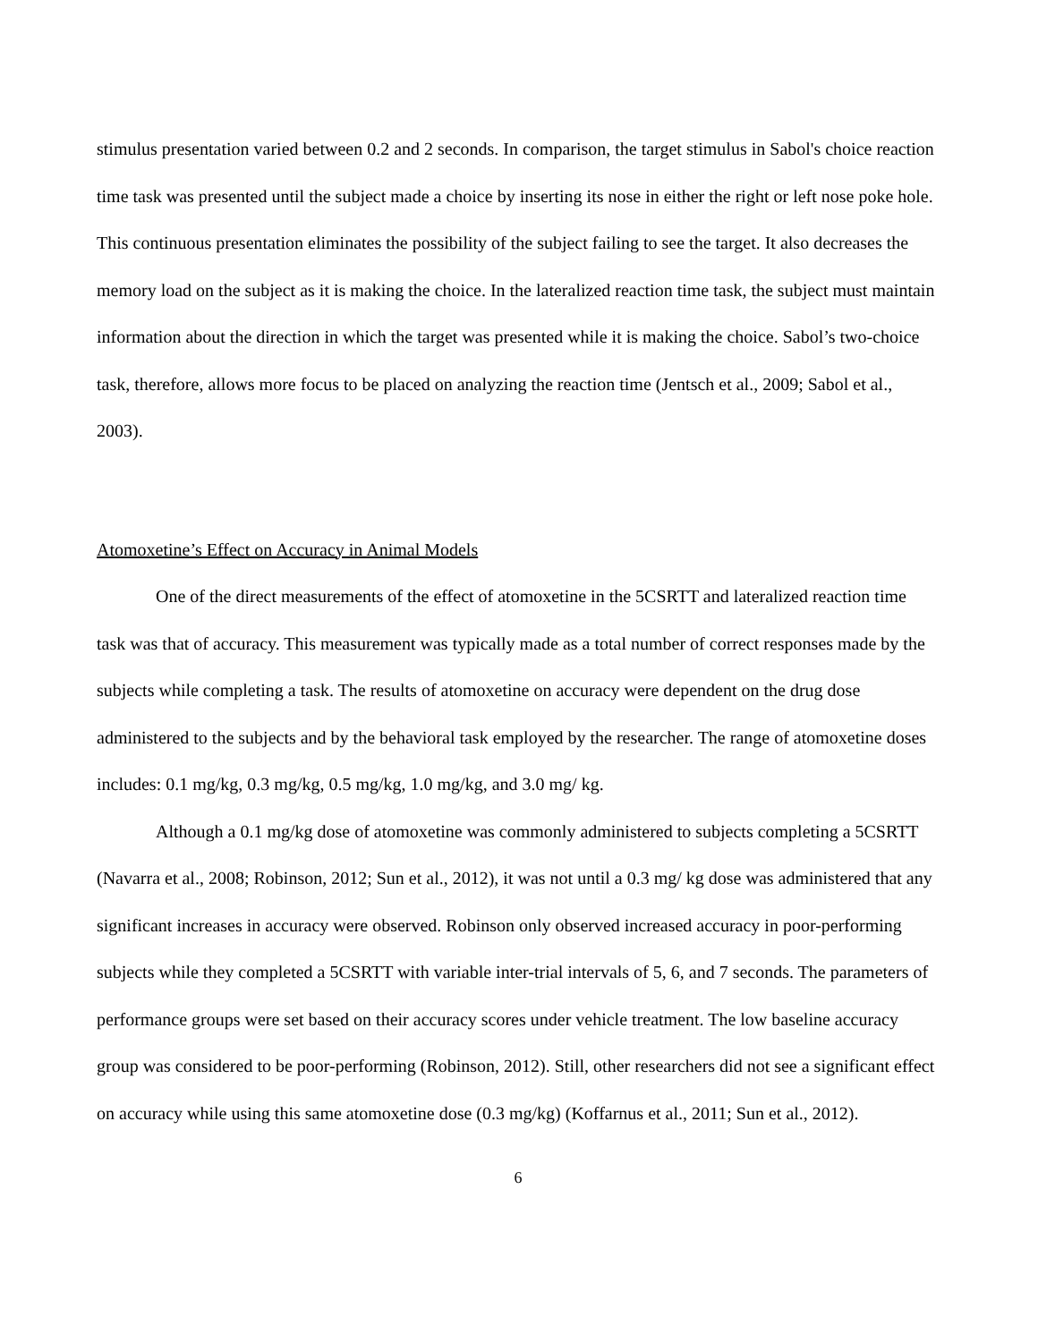stimulus presentation varied between 0.2 and 2 seconds. In comparison, the target stimulus in Sabol's choice reaction time task was presented until the subject made a choice by inserting its nose in either the right or left nose poke hole. This continuous presentation eliminates the possibility of the subject failing to see the target. It also decreases the memory load on the subject as it is making the choice. In the lateralized reaction time task, the subject must maintain information about the direction in which the target was presented while it is making the choice. Sabol’s two-choice task, therefore, allows more focus to be placed on analyzing the reaction time (Jentsch et al., 2009; Sabol et al., 2003).
Atomoxetine’s Effect on Accuracy in Animal Models
One of the direct measurements of the effect of atomoxetine in the 5CSRTT and lateralized reaction time task was that of accuracy. This measurement was typically made as a total number of correct responses made by the subjects while completing a task. The results of atomoxetine on accuracy were dependent on the drug dose administered to the subjects and by the behavioral task employed by the researcher. The range of atomoxetine doses includes: 0.1 mg/kg, 0.3 mg/kg, 0.5 mg/kg, 1.0 mg/kg, and 3.0 mg/ kg.
Although a 0.1 mg/kg dose of atomoxetine was commonly administered to subjects completing a 5CSRTT (Navarra et al., 2008; Robinson, 2012; Sun et al., 2012), it was not until a 0.3 mg/ kg dose was administered that any significant increases in accuracy were observed. Robinson only observed increased accuracy in poor-performing subjects while they completed a 5CSRTT with variable inter-trial intervals of 5, 6, and 7 seconds. The parameters of performance groups were set based on their accuracy scores under vehicle treatment. The low baseline accuracy group was considered to be poor-performing (Robinson, 2012). Still, other researchers did not see a significant effect on accuracy while using this same atomoxetine dose (0.3 mg/kg) (Koffarnus et al., 2011; Sun et al., 2012).
6